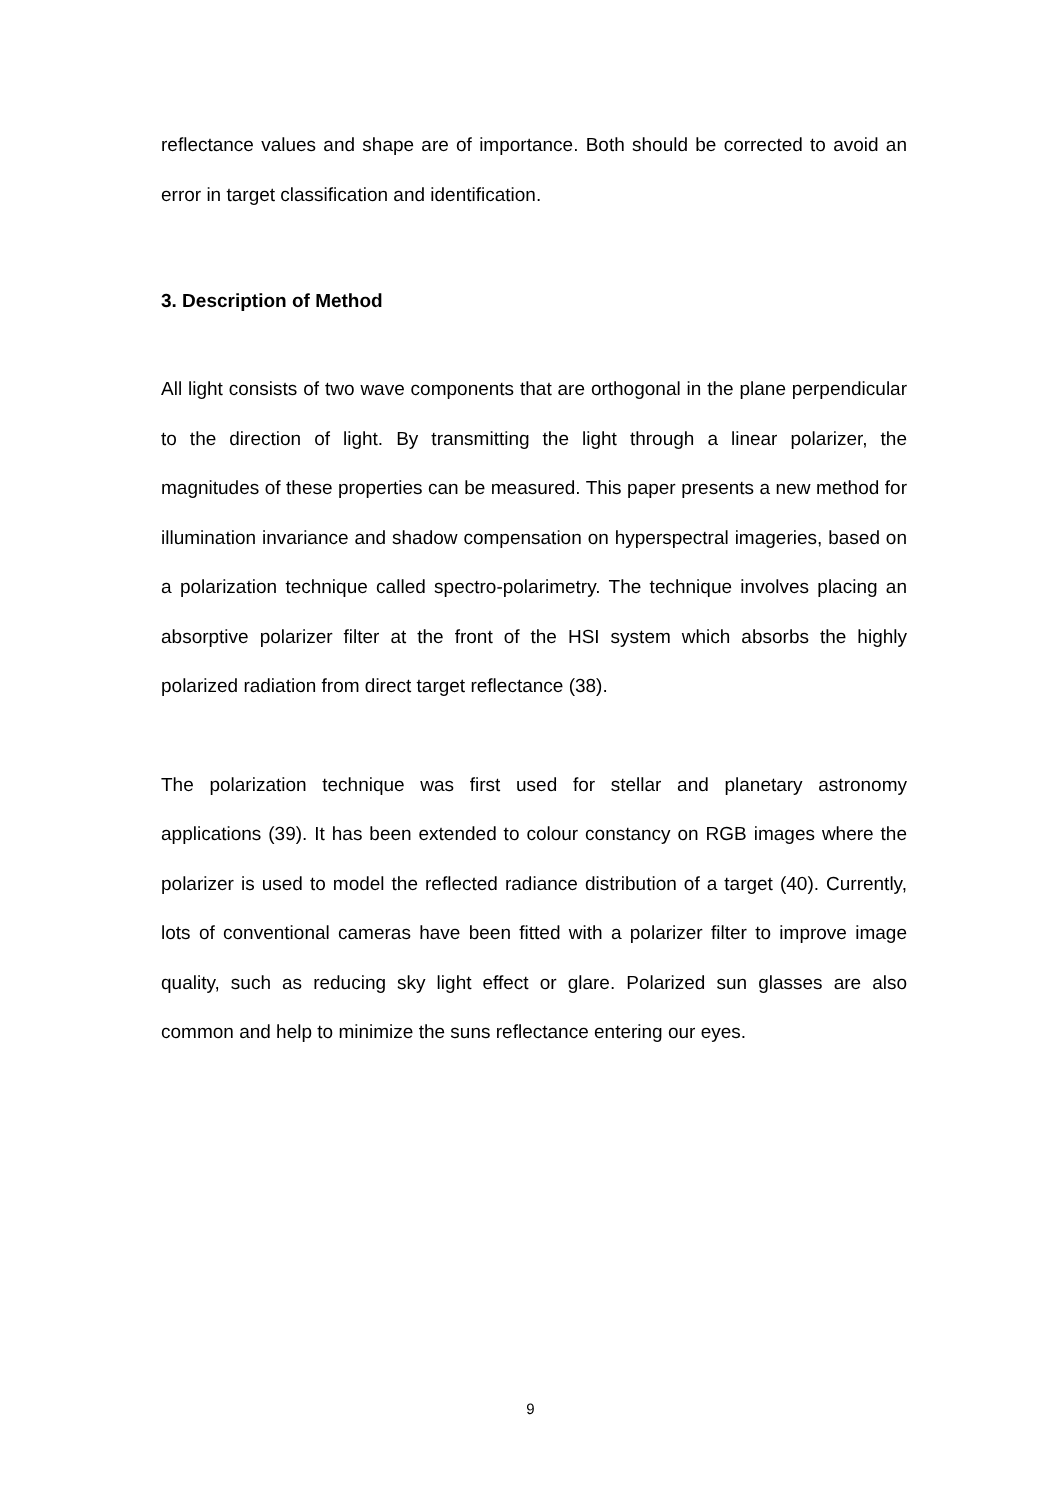reflectance values and shape are of importance. Both should be corrected to avoid an error in target classification and identification.
3. Description of Method
All light consists of two wave components that are orthogonal in the plane perpendicular to the direction of light. By transmitting the light through a linear polarizer, the magnitudes of these properties can be measured. This paper presents a new method for illumination invariance and shadow compensation on hyperspectral imageries, based on a polarization technique called spectro-polarimetry. The technique involves placing an absorptive polarizer filter at the front of the HSI system which absorbs the highly polarized radiation from direct target reflectance (38).
The polarization technique was first used for stellar and planetary astronomy applications (39). It has been extended to colour constancy on RGB images where the polarizer is used to model the reflected radiance distribution of a target (40). Currently, lots of conventional cameras have been fitted with a polarizer filter to improve image quality, such as reducing sky light effect or glare. Polarized sun glasses are also common and help to minimize the suns reflectance entering our eyes.
9